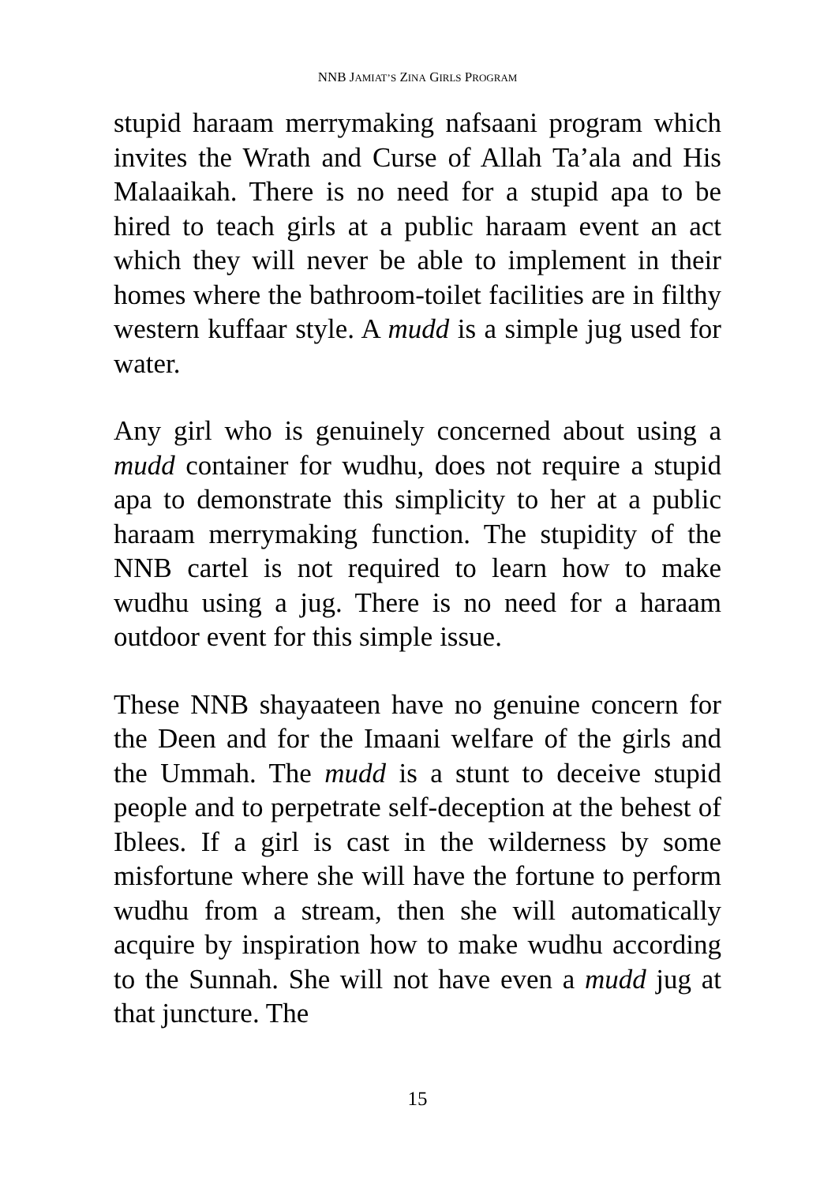NNB JAMIAT’S ZINA GIRLS PROGRAM
stupid haraam merrymaking nafsaani program which invites the Wrath and Curse of Allah Ta’ala and His Malaaikah. There is no need for a stupid apa to be hired to teach girls at a public haraam event an act which they will never be able to implement in their homes where the bathroom-toilet facilities are in filthy western kuffaar style. A mudd is a simple jug used for water.
Any girl who is genuinely concerned about using a mudd container for wudhu, does not require a stupid apa to demonstrate this simplicity to her at a public haraam merrymaking function. The stupidity of the NNB cartel is not required to learn how to make wudhu using a jug. There is no need for a haraam outdoor event for this simple issue.
These NNB shayaateen have no genuine concern for the Deen and for the Imaani welfare of the girls and the Ummah. The mudd is a stunt to deceive stupid people and to perpetrate self-deception at the behest of Iblees. If a girl is cast in the wilderness by some misfortune where she will have the fortune to perform wudhu from a stream, then she will automatically acquire by inspiration how to make wudhu according to the Sunnah. She will not have even a mudd jug at that juncture. The
15